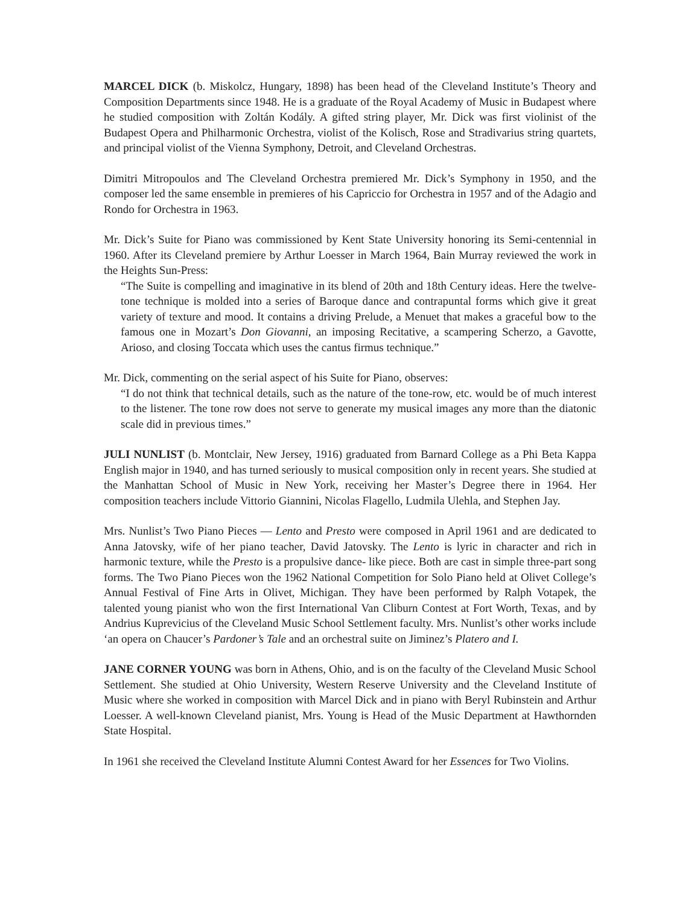MARCEL DICK (b. Miskolcz, Hungary, 1898) has been head of the Cleveland Institute’s Theory and Composition Departments since 1948. He is a graduate of the Royal Academy of Music in Budapest where he studied composition with Zoltán Kodály. A gifted string player, Mr. Dick was first violinist of the Budapest Opera and Philharmonic Orchestra, violist of the Kolisch, Rose and Stradivarius string quartets, and principal violist of the Vienna Symphony, Detroit, and Cleveland Orchestras.
Dimitri Mitropoulos and The Cleveland Orchestra premiered Mr. Dick’s Symphony in 1950, and the composer led the same ensemble in premieres of his Capriccio for Orchestra in 1957 and of the Adagio and Rondo for Orchestra in 1963.
Mr. Dick’s Suite for Piano was commissioned by Kent State University honoring its Semi-centennial in 1960. After its Cleveland premiere by Arthur Loesser in March 1964, Bain Murray reviewed the work in the Heights Sun-Press:
“The Suite is compelling and imaginative in its blend of 20th and 18th Century ideas. Here the twelve-tone technique is molded into a series of Baroque dance and contrapuntal forms which give it great variety of texture and mood. It contains a driving Prelude, a Menuet that makes a graceful bow to the famous one in Mozart’s Don Giovanni, an imposing Recitative, a scampering Scherzo, a Gavotte, Arioso, and closing Toccata which uses the cantus firmus technique.”
Mr. Dick, commenting on the serial aspect of his Suite for Piano, observes:
“I do not think that technical details, such as the nature of the tone-row, etc. would be of much interest to the listener. The tone row does not serve to generate my musical images any more than the diatonic scale did in previous times.”
JULI NUNLIST (b. Montclair, New Jersey, 1916) graduated from Barnard College as a Phi Beta Kappa English major in 1940, and has turned seriously to musical composition only in recent years. She studied at the Manhattan School of Music in New York, receiving her Master’s Degree there in 1964. Her composition teachers include Vittorio Giannini, Nicolas Flagello, Ludmila Ulehla, and Stephen Jay.
Mrs. Nunlist’s Two Piano Pieces — Lento and Presto were composed in April 1961 and are dedicated to Anna Jatovsky, wife of her piano teacher, David Jatovsky. The Lento is lyric in character and rich in harmonic texture, while the Presto is a propulsive dance- like piece. Both are cast in simple three-part song forms. The Two Piano Pieces won the 1962 National Competition for Solo Piano held at Olivet College’s Annual Festival of Fine Arts in Olivet, Michigan. They have been performed by Ralph Votapek, the talented young pianist who won the first International Van Cliburn Contest at Fort Worth, Texas, and by Andrius Kuprevicius of the Cleveland Music School Settlement faculty. Mrs. Nunlist’s other works include ‘an opera on Chaucer’s Pardoner’s Tale and an orchestral suite on Jiminez’s Platero and I.
JANE CORNER YOUNG was born in Athens, Ohio, and is on the faculty of the Cleveland Music School Settlement. She studied at Ohio University, Western Reserve University and the Cleveland Institute of Music where she worked in composition with Marcel Dick and in piano with Beryl Rubinstein and Arthur Loesser. A well-known Cleveland pianist, Mrs. Young is Head of the Music Department at Hawthornden State Hospital.
In 1961 she received the Cleveland Institute Alumni Contest Award for her Essences for Two Violins.